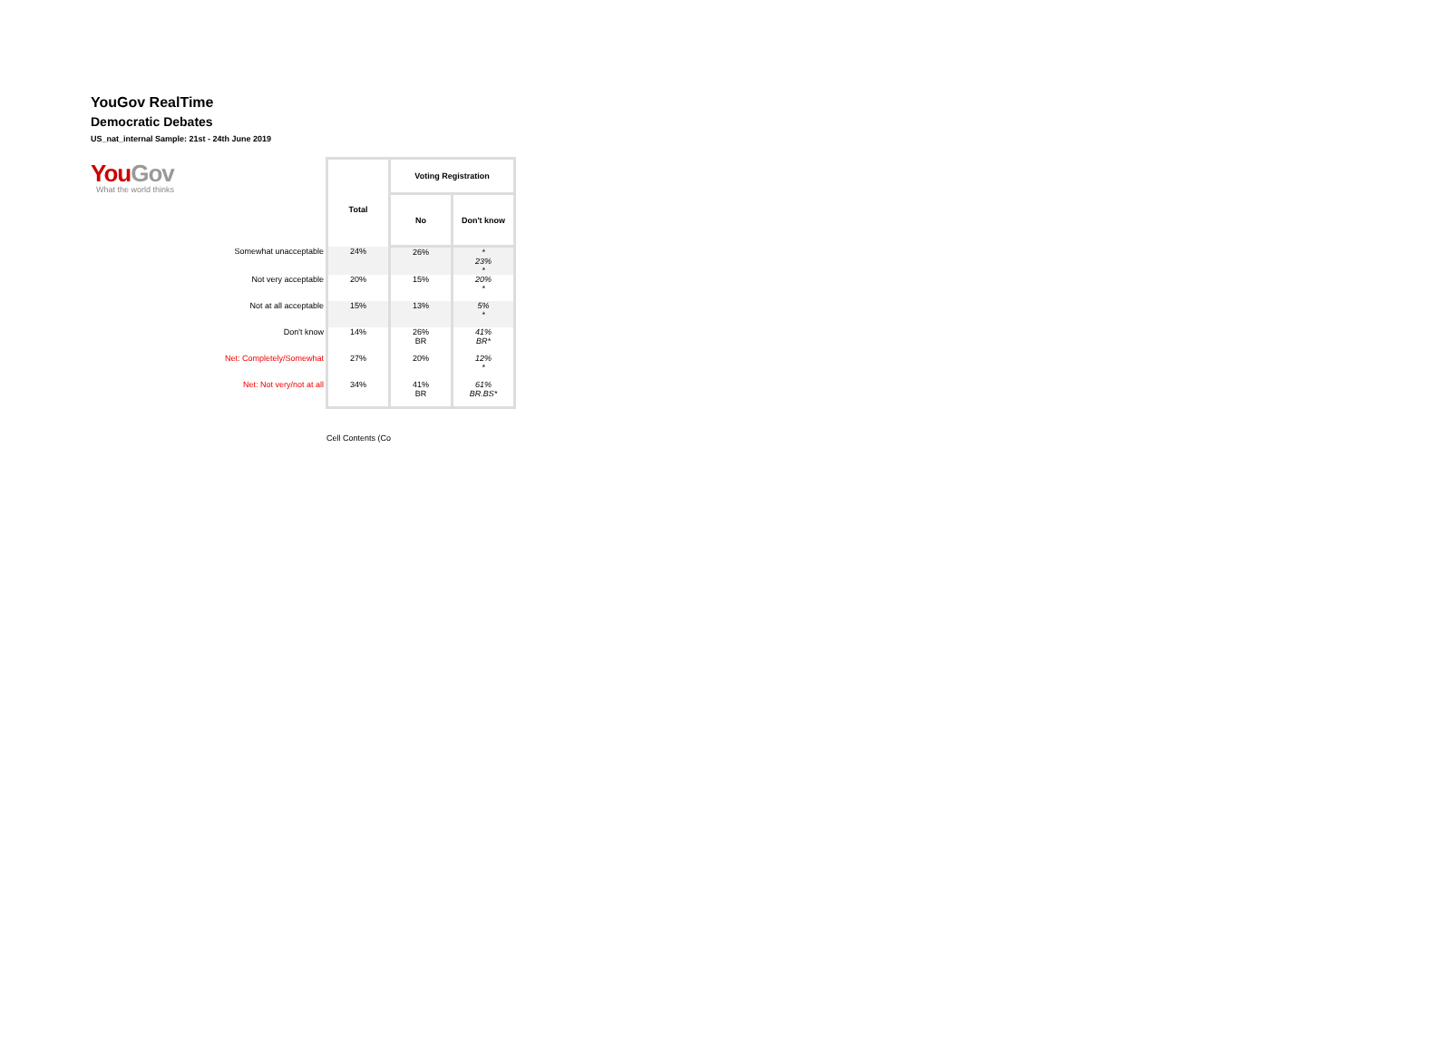YouGov RealTime
Democratic Debates
US_nat_internal Sample: 21st - 24th June 2019
YouGov
What the world thinks
| | Total | Voting Registration | |
| | | No | Don't know |
| Somewhat unacceptable | 24% | 26% | * 23% * |
| Not very acceptable | 20% | 15% | 20% * |
| Not at all acceptable | 15% | 13% | 5% * |
| Don't know | 14% | 26% BR | 41% BR* |
| Net: Completely/Somewhat | 27% | 20% | 12% * |
| Net: Not very/not at all | 34% | 41% BR | 61% BR.BS* |
Cell Contents (Co